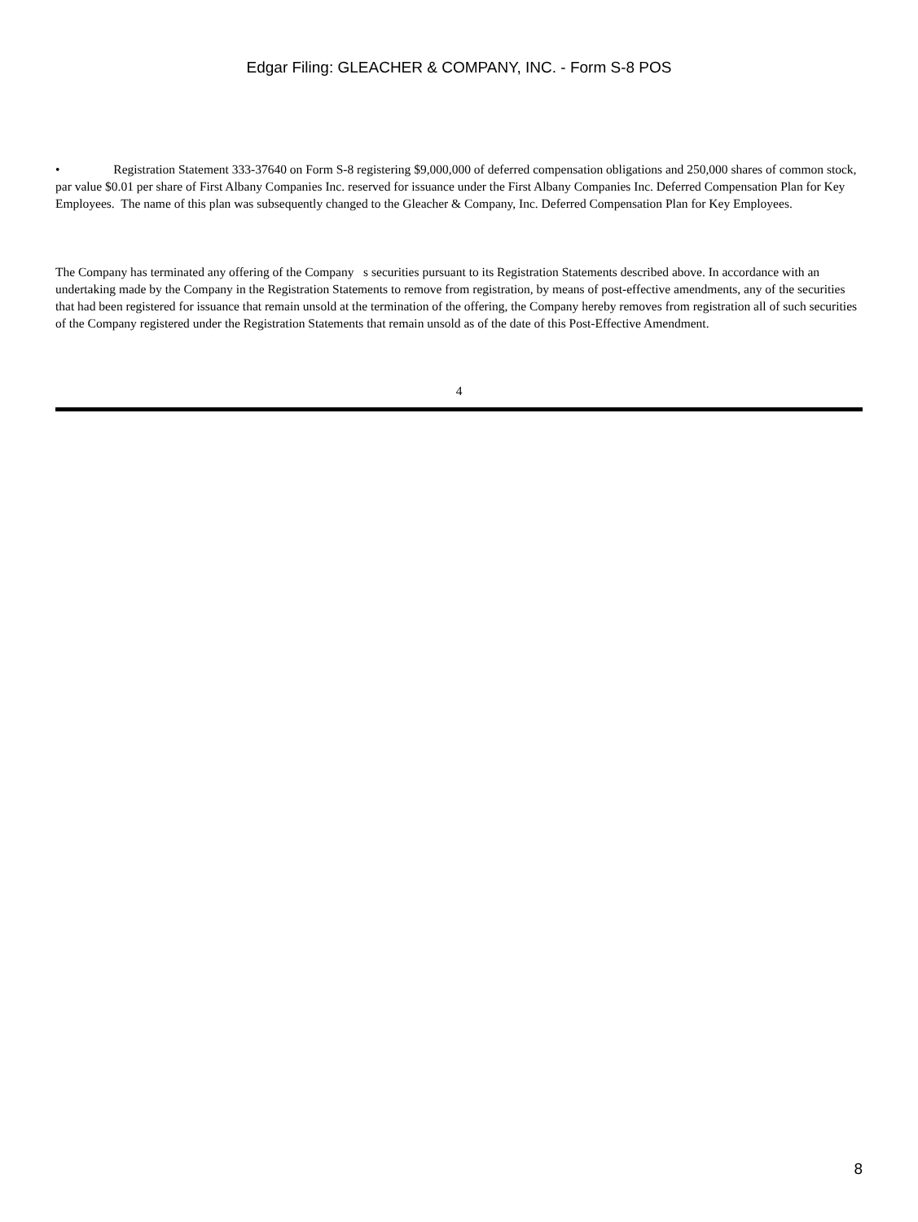Edgar Filing: GLEACHER & COMPANY, INC. - Form S-8 POS
• Registration Statement 333-37640 on Form S-8 registering $9,000,000 of deferred compensation obligations and 250,000 shares of common stock, par value $0.01 per share of First Albany Companies Inc. reserved for issuance under the First Albany Companies Inc. Deferred Compensation Plan for Key Employees. The name of this plan was subsequently changed to the Gleacher & Company, Inc. Deferred Compensation Plan for Key Employees.
The Company has terminated any offering of the Company s securities pursuant to its Registration Statements described above. In accordance with an undertaking made by the Company in the Registration Statements to remove from registration, by means of post-effective amendments, any of the securities that had been registered for issuance that remain unsold at the termination of the offering, the Company hereby removes from registration all of such securities of the Company registered under the Registration Statements that remain unsold as of the date of this Post-Effective Amendment.
4
8